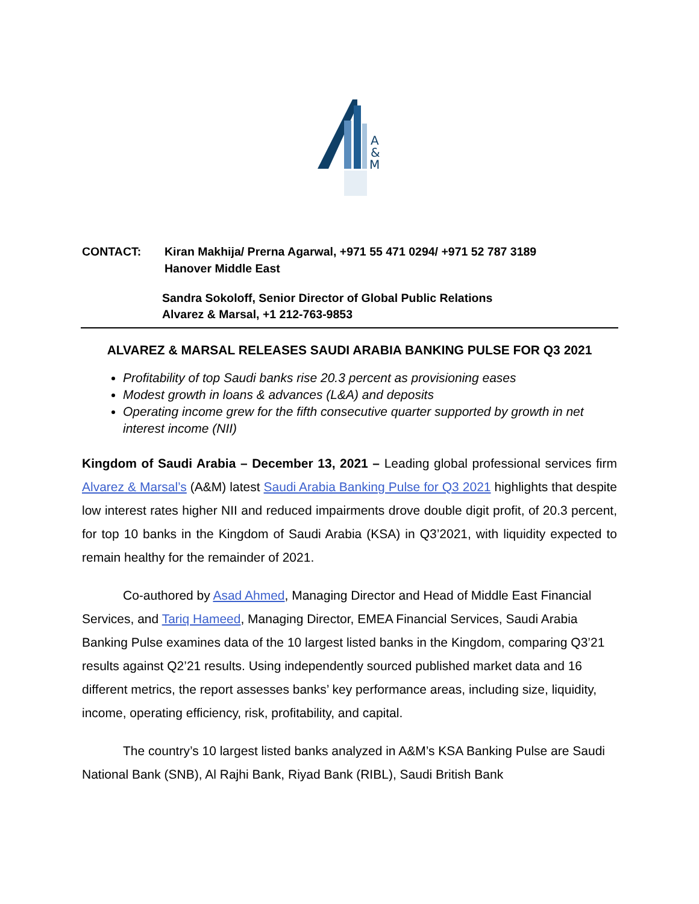A
&
M
CONTACT: Kiran Makhija/ Prerna Agarwal, +971 55 471 0294/ +971 52 787 3189
Hanover Middle East
Sandra Sokoloff, Senior Director of Global Public Relations
Alvarez & Marsal, +1 212-763-9853
ALVAREZ & MARSAL RELEASES SAUDI ARABIA BANKING PULSE FOR Q3 2021
Profitability of top Saudi banks rise 20.3 percent as provisioning eases
Modest growth in loans & advances (L&A) and deposits
Operating income grew for the fifth consecutive quarter supported by growth in net interest income (NII)
Kingdom of Saudi Arabia – December 13, 2021 – Leading global professional services firm Alvarez & Marsal’s (A&M) latest Saudi Arabia Banking Pulse for Q3 2021 highlights that despite low interest rates higher NII and reduced impairments drove double digit profit, of 20.3 percent, for top 10 banks in the Kingdom of Saudi Arabia (KSA) in Q3’2021, with liquidity expected to remain healthy for the remainder of 2021.
Co-authored by Asad Ahmed, Managing Director and Head of Middle East Financial Services, and Tariq Hameed, Managing Director, EMEA Financial Services, Saudi Arabia Banking Pulse examines data of the 10 largest listed banks in the Kingdom, comparing Q3’21 results against Q2’21 results. Using independently sourced published market data and 16 different metrics, the report assesses banks’ key performance areas, including size, liquidity, income, operating efficiency, risk, profitability, and capital.
The country’s 10 largest listed banks analyzed in A&M’s KSA Banking Pulse are Saudi National Bank (SNB), Al Rajhi Bank, Riyad Bank (RIBL), Saudi British Bank